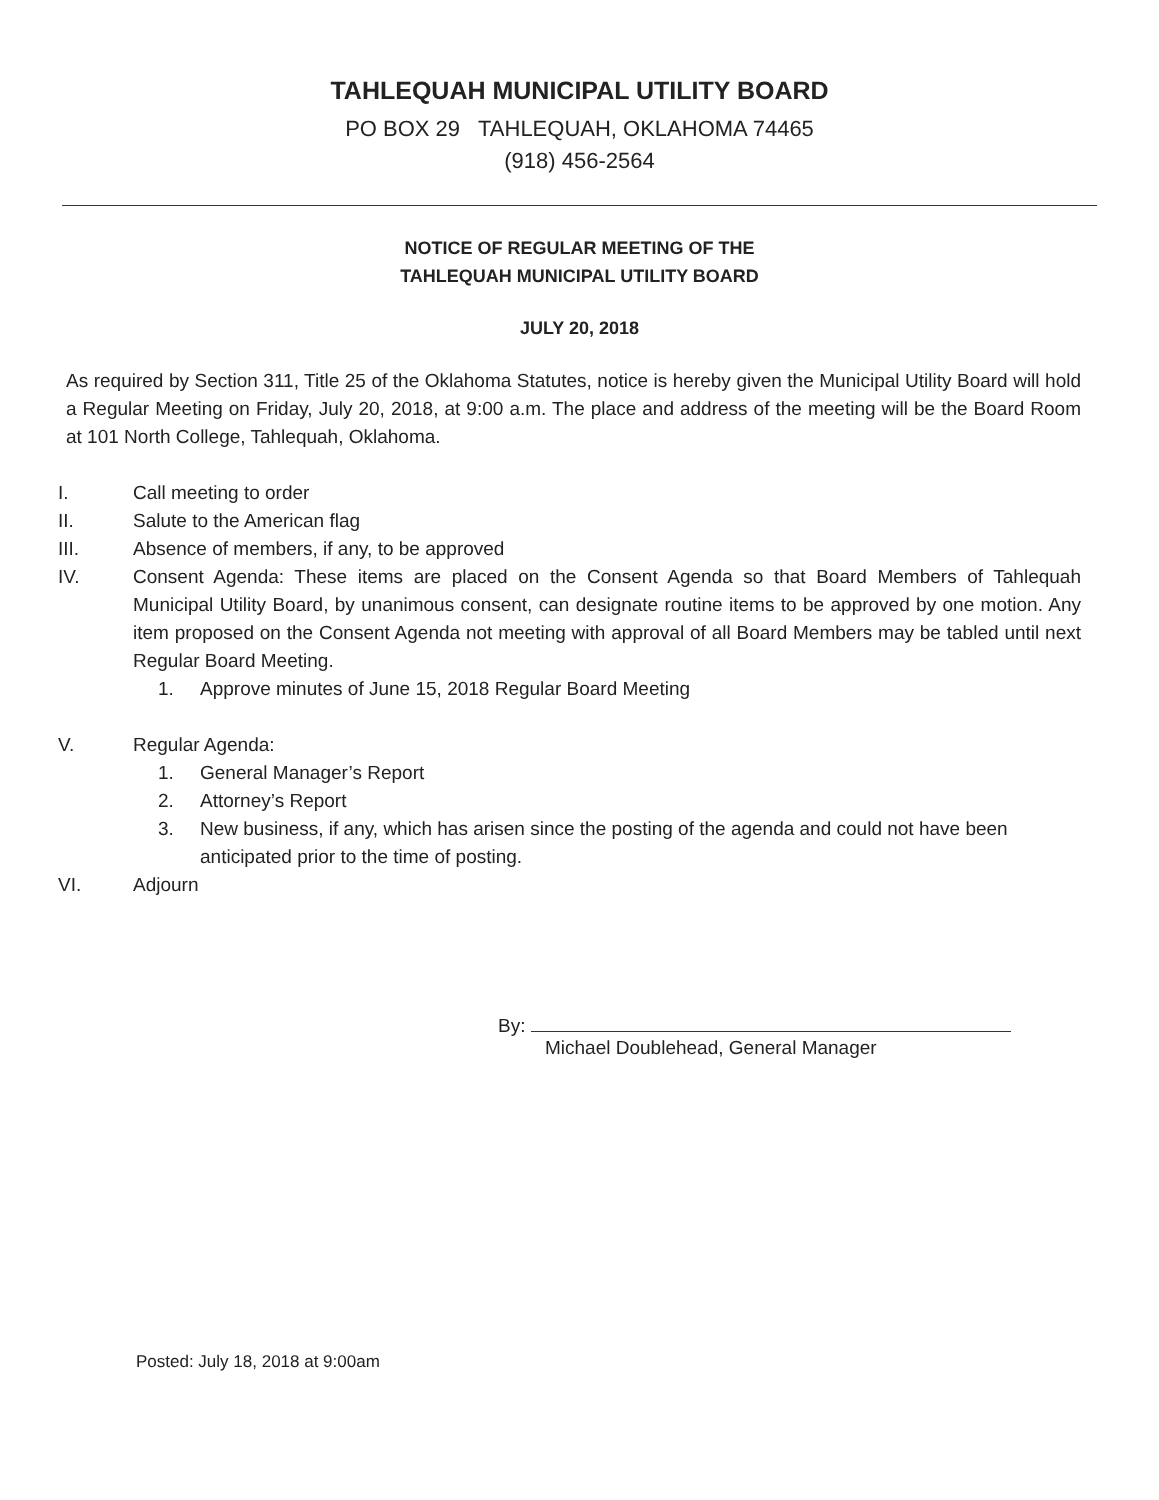TAHLEQUAH MUNICIPAL UTILITY BOARD
PO BOX 29 TAHLEQUAH, OKLAHOMA 74465
(918) 456-2564
NOTICE OF REGULAR MEETING OF THE
TAHLEQUAH MUNICIPAL UTILITY BOARD
JULY 20, 2018
As required by Section 311, Title 25 of the Oklahoma Statutes, notice is hereby given the Municipal Utility Board will hold a Regular Meeting on Friday, July 20, 2018, at 9:00 a.m. The place and address of the meeting will be the Board Room at 101 North College, Tahlequah, Oklahoma.
I. Call meeting to order
II. Salute to the American flag
III. Absence of members, if any, to be approved
IV. Consent Agenda: These items are placed on the Consent Agenda so that Board Members of Tahlequah Municipal Utility Board, by unanimous consent, can designate routine items to be approved by one motion. Any item proposed on the Consent Agenda not meeting with approval of all Board Members may be tabled until next Regular Board Meeting.
1. Approve minutes of June 15, 2018 Regular Board Meeting
V. Regular Agenda:
1. General Manager’s Report
2. Attorney’s Report
3. New business, if any, which has arisen since the posting of the agenda and could not have been anticipated prior to the time of posting.
VI. Adjourn
By:
Michael Doublehead, General Manager
Posted: July 18, 2018 at 9:00am